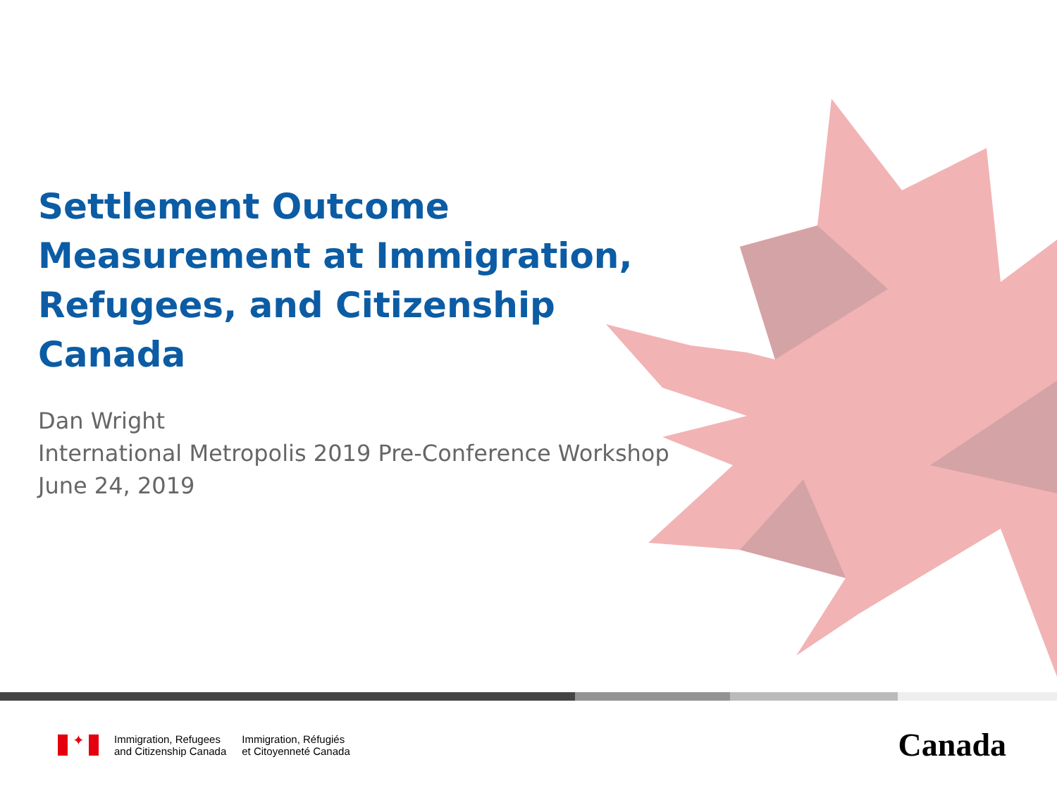Settlement Outcome Measurement at Immigration, Refugees, and Citizenship Canada
Dan Wright
International Metropolis 2019 Pre-Conference Workshop
June 24, 2019
✦
Immigration, Refugees
and Citizenship Canada
Immigration, Réfugiés
et Citoyenneté Canada
Canada